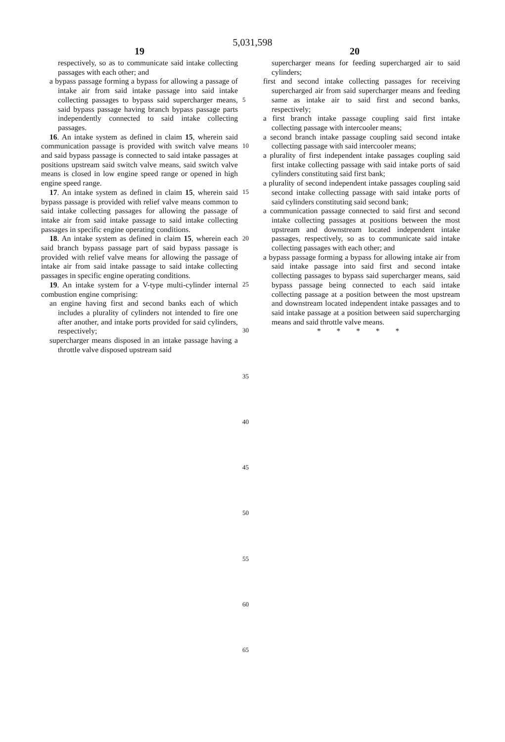5,031,598
19 20
respectively, so as to communicate said intake collecting passages with each other; and
a bypass passage forming a bypass for allowing a passage of intake air from said intake passage into said intake collecting passages to bypass said supercharger means, said bypass passage having branch bypass passage parts independently connected to said intake collecting passages.
16. An intake system as defined in claim 15, wherein said communication passage is provided with switch valve means and said bypass passage is connected to said intake passages at positions upstream said switch valve means, said switch valve means is closed in low engine speed range or opened in high engine speed range.
17. An intake system as defined in claim 15, wherein said bypass passage is provided with relief valve means common to said intake collecting passages for allowing the passage of intake air from said intake passage to said intake collecting passages in specific engine operating conditions.
18. An intake system as defined in claim 15, wherein each said branch bypass passage part of said bypass passage is provided with relief valve means for allowing the passage of intake air from said intake passage to said intake collecting passages in specific engine operating conditions.
19. An intake system for a V-type multi-cylinder internal combustion engine comprising:
an engine having first and second banks each of which includes a plurality of cylinders not intended to fire one after another, and intake ports provided for said cylinders, respectively;
supercharger means disposed in an intake passage having a throttle valve disposed upstream said
5
10
15
20
25
30
35
40
45
50
55
60
65
supercharger means for feeding supercharged air to said cylinders;
first and second intake collecting passages for receiving supercharged air from said supercharger means and feeding same as intake air to said first and second banks, respectively;
a first branch intake passage coupling said first intake collecting passage with intercooler means;
a second branch intake passage coupling said second intake collecting passage with said intercooler means;
a plurality of first independent intake passages coupling said first intake collecting passage with said intake ports of said cylinders constituting said first bank;
a plurality of second independent intake passages coupling said second intake collecting passage with said intake ports of said cylinders constituting said second bank;
a communication passage connected to said first and second intake collecting passages at positions between the most upstream and downstream located independent intake passages, respectively, so as to communicate said intake collecting passages with each other; and
a bypass passage forming a bypass for allowing intake air from said intake passage into said first and second intake collecting passages to bypass said supercharger means, said bypass passage being connected to each said intake collecting passage at a position between the most upstream and downstream located independent intake passages and to said intake passage at a position between said supercharging means and said throttle valve means.
* * * * *